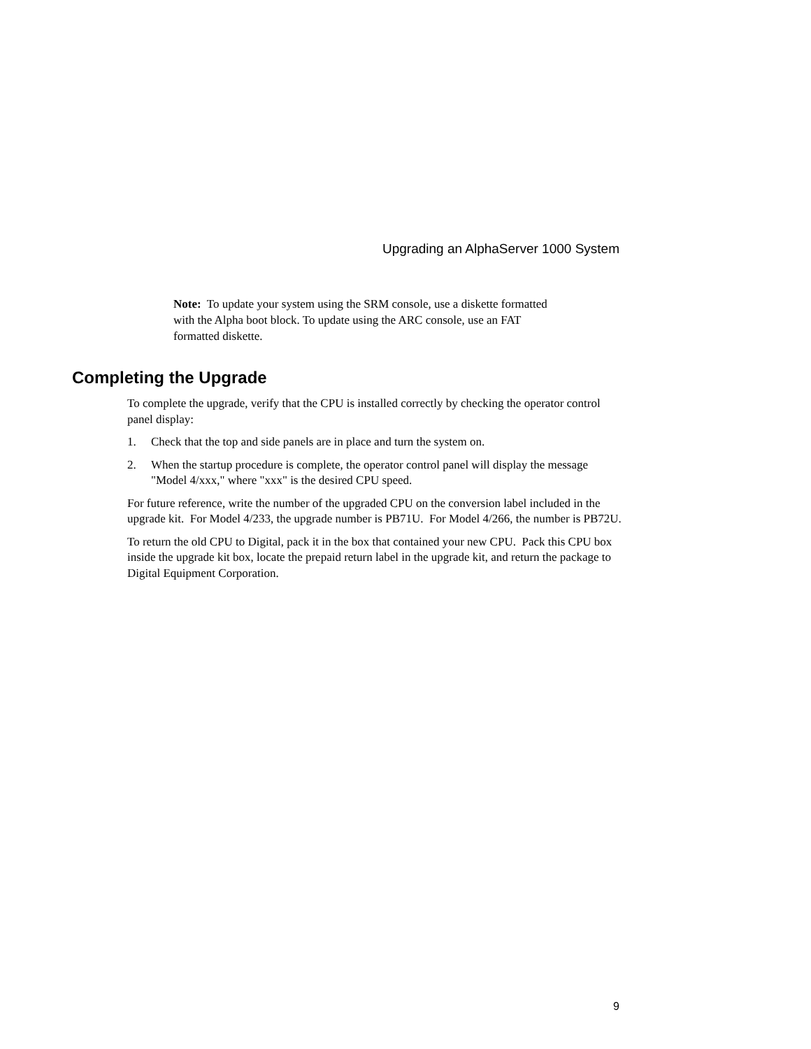Upgrading an AlphaServer 1000 System
Note: To update your system using the SRM console, use a diskette formatted with the Alpha boot block. To update using the ARC console, use an FAT formatted diskette.
Completing the Upgrade
To complete the upgrade, verify that the CPU is installed correctly by checking the operator control panel display:
1. Check that the top and side panels are in place and turn the system on.
2. When the startup procedure is complete, the operator control panel will display the message "Model 4/xxx," where "xxx" is the desired CPU speed.
For future reference, write the number of the upgraded CPU on the conversion label included in the upgrade kit. For Model 4/233, the upgrade number is PB71U. For Model 4/266, the number is PB72U.
To return the old CPU to Digital, pack it in the box that contained your new CPU. Pack this CPU box inside the upgrade kit box, locate the prepaid return label in the upgrade kit, and return the package to Digital Equipment Corporation.
9